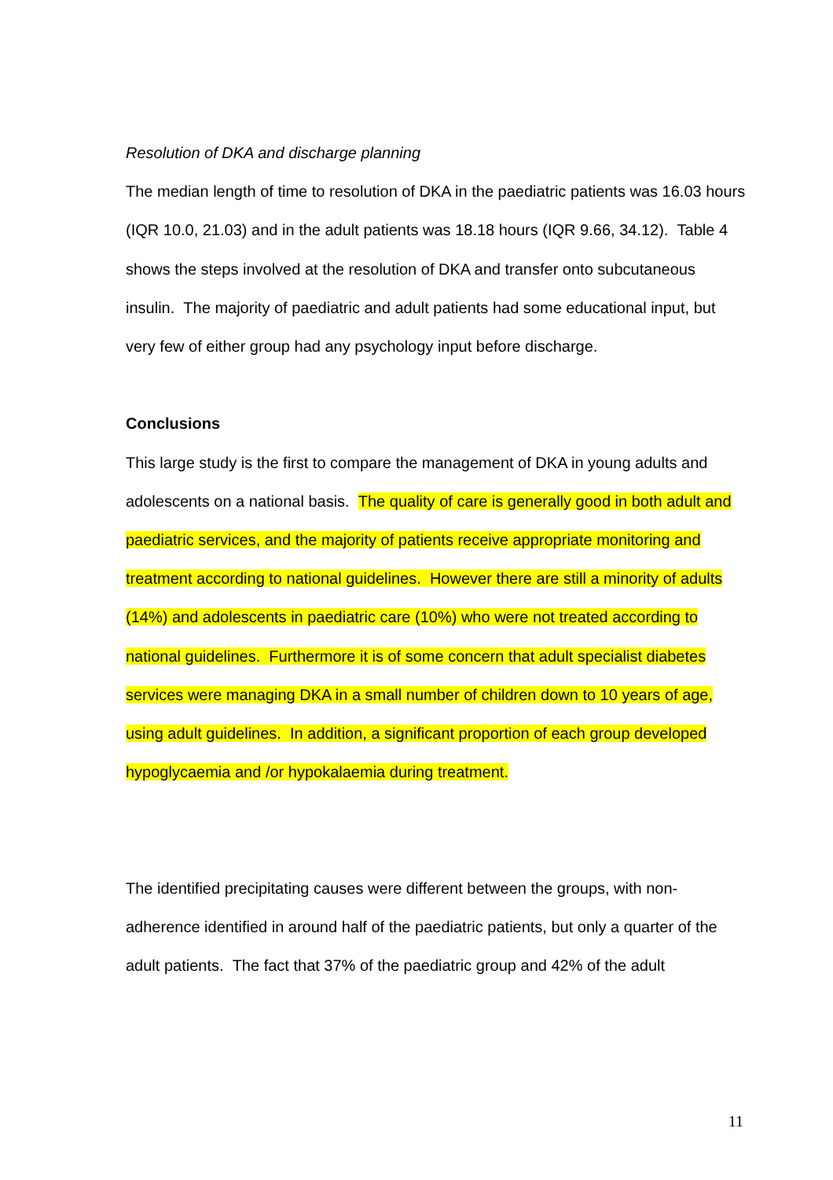Resolution of DKA and discharge planning
The median length of time to resolution of DKA in the paediatric patients was 16.03 hours (IQR 10.0, 21.03) and in the adult patients was 18.18 hours (IQR 9.66, 34.12). Table 4 shows the steps involved at the resolution of DKA and transfer onto subcutaneous insulin. The majority of paediatric and adult patients had some educational input, but very few of either group had any psychology input before discharge.
Conclusions
This large study is the first to compare the management of DKA in young adults and adolescents on a national basis. The quality of care is generally good in both adult and paediatric services, and the majority of patients receive appropriate monitoring and treatment according to national guidelines. However there are still a minority of adults (14%) and adolescents in paediatric care (10%) who were not treated according to national guidelines. Furthermore it is of some concern that adult specialist diabetes services were managing DKA in a small number of children down to 10 years of age, using adult guidelines. In addition, a significant proportion of each group developed hypoglycaemia and /or hypokalaemia during treatment.
The identified precipitating causes were different between the groups, with non-adherence identified in around half of the paediatric patients, but only a quarter of the adult patients. The fact that 37% of the paediatric group and 42% of the adult
11